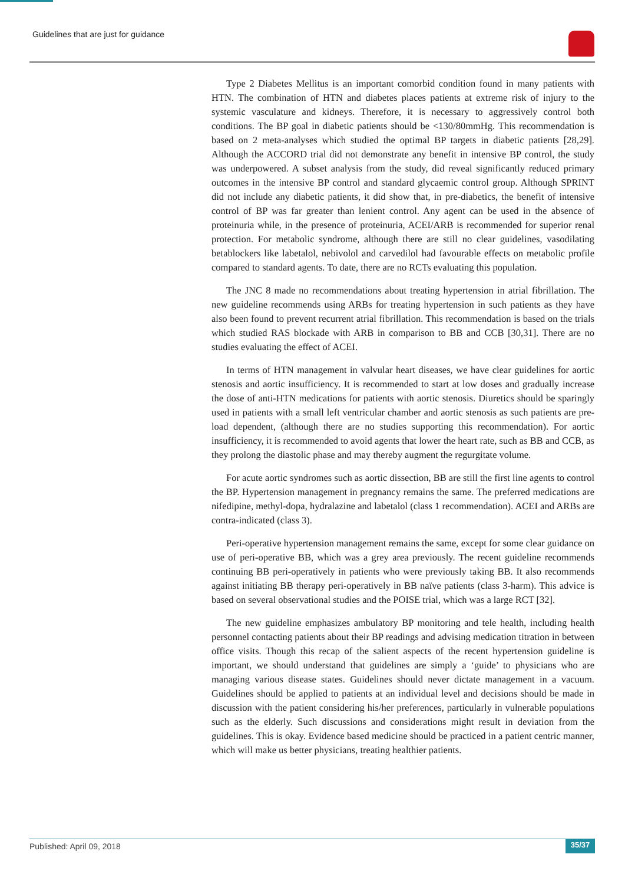Guidelines that are just for guidance
Type 2 Diabetes Mellitus is an important comorbid condition found in many patients with HTN. The combination of HTN and diabetes places patients at extreme risk of injury to the systemic vasculature and kidneys. Therefore, it is necessary to aggressively control both conditions. The BP goal in diabetic patients should be <130/80mmHg. This recommendation is based on 2 meta-analyses which studied the optimal BP targets in diabetic patients [28,29]. Although the ACCORD trial did not demonstrate any benefit in intensive BP control, the study was underpowered. A subset analysis from the study, did reveal significantly reduced primary outcomes in the intensive BP control and standard glycaemic control group. Although SPRINT did not include any diabetic patients, it did show that, in pre-diabetics, the benefit of intensive control of BP was far greater than lenient control. Any agent can be used in the absence of proteinuria while, in the presence of proteinuria, ACEI/ARB is recommended for superior renal protection. For metabolic syndrome, although there are still no clear guidelines, vasodilating betablockers like labetalol, nebivolol and carvedilol had favourable effects on metabolic profile compared to standard agents. To date, there are no RCTs evaluating this population.
The JNC 8 made no recommendations about treating hypertension in atrial fibrillation. The new guideline recommends using ARBs for treating hypertension in such patients as they have also been found to prevent recurrent atrial fibrillation. This recommendation is based on the trials which studied RAS blockade with ARB in comparison to BB and CCB [30,31]. There are no studies evaluating the effect of ACEI.
In terms of HTN management in valvular heart diseases, we have clear guidelines for aortic stenosis and aortic insufficiency. It is recommended to start at low doses and gradually increase the dose of anti-HTN medications for patients with aortic stenosis. Diuretics should be sparingly used in patients with a small left ventricular chamber and aortic stenosis as such patients are pre-load dependent, (although there are no studies supporting this recommendation). For aortic insufficiency, it is recommended to avoid agents that lower the heart rate, such as BB and CCB, as they prolong the diastolic phase and may thereby augment the regurgitate volume.
For acute aortic syndromes such as aortic dissection, BB are still the first line agents to control the BP. Hypertension management in pregnancy remains the same. The preferred medications are nifedipine, methyl-dopa, hydralazine and labetalol (class 1 recommendation). ACEI and ARBs are contra-indicated (class 3).
Peri-operative hypertension management remains the same, except for some clear guidance on use of peri-operative BB, which was a grey area previously. The recent guideline recommends continuing BB peri-operatively in patients who were previously taking BB. It also recommends against initiating BB therapy peri-operatively in BB naïve patients (class 3-harm). This advice is based on several observational studies and the POISE trial, which was a large RCT [32].
The new guideline emphasizes ambulatory BP monitoring and tele health, including health personnel contacting patients about their BP readings and advising medication titration in between office visits. Though this recap of the salient aspects of the recent hypertension guideline is important, we should understand that guidelines are simply a ‘guide’ to physicians who are managing various disease states. Guidelines should never dictate management in a vacuum. Guidelines should be applied to patients at an individual level and decisions should be made in discussion with the patient considering his/her preferences, particularly in vulnerable populations such as the elderly. Such discussions and considerations might result in deviation from the guidelines. This is okay. Evidence based medicine should be practiced in a patient centric manner, which will make us better physicians, treating healthier patients.
Published: April 09, 2018 35/37